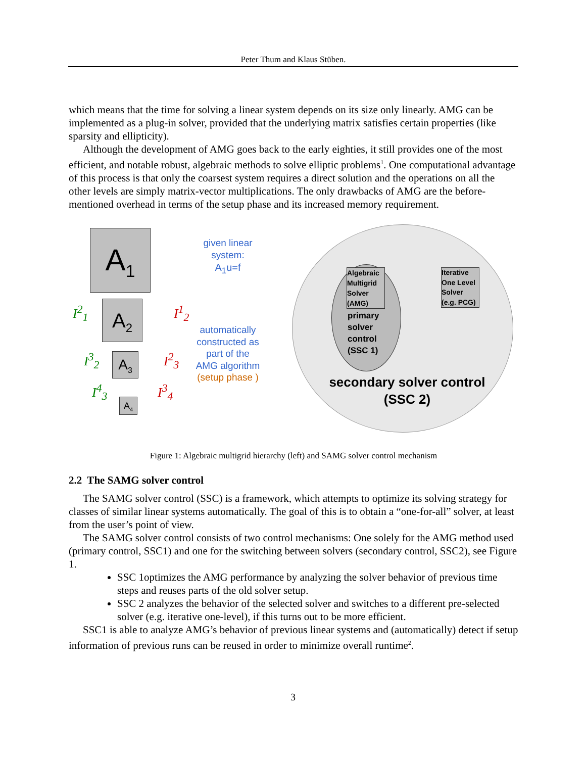Peter Thum and Klaus Stüben.
which means that the time for solving a linear system depends on its size only linearly. AMG can be implemented as a plug-in solver, provided that the underlying matrix satisfies certain properties (like sparsity and ellipticity).
Although the development of AMG goes back to the early eighties, it still provides one of the most efficient, and notable robust, algebraic methods to solve elliptic problems<sup>1</sup>. One computational advantage of this process is that only the coarsest system requires a direct solution and the operations on all the other levels are simply matrix-vector multiplications. The only drawbacks of AMG are the before-mentioned overhead in terms of the setup phase and its increased memory requirement.
A<sub>1</sub>
A<sub>2</sub>
A<sub>3</sub>
A<sub>4</sub>
I<sup>2</sup><sub>1</sub>
I<sup>3</sup><sub>2</sub>
I<sup>4</sup><sub>3</sub>
I<sup>1</sup><sub>2</sub>
I<sup>2</sup><sub>3</sub>
I<sup>3</sup><sub>4</sub>
given linear system:
A<sub>1</sub>u=f
automatically constructed as part of the AMG algorithm
(setup phase )
Algebraic Multigrid Solver (AMG)
primary
solver
control
(SSC 1)
Iterative One Level Solver (e.g. PCG)
secondary solver control
(SSC 2)
Figure 1: Algebraic multigrid hierarchy (left) and SAMG solver control mechanism
2.2 The SAMG solver control
The SAMG solver control (SSC) is a framework, which attempts to optimize its solving strategy for classes of similar linear systems automatically. The goal of this is to obtain a “one-for-all” solver, at least from the user’s point of view.
The SAMG solver control consists of two control mechanisms: One solely for the AMG method used (primary control, SSC1) and one for the switching between solvers (secondary control, SSC2), see Figure 1.
SSC 1optimizes the AMG performance by analyzing the solver behavior of previous time steps and reuses parts of the old solver setup.
SSC 2 analyzes the behavior of the selected solver and switches to a different pre-selected solver (e.g. iterative one-level), if this turns out to be more efficient.
SSC1 is able to analyze AMG’s behavior of previous linear systems and (automatically) detect if setup information of previous runs can be reused in order to minimize overall runtime<sup>2</sup>.
3